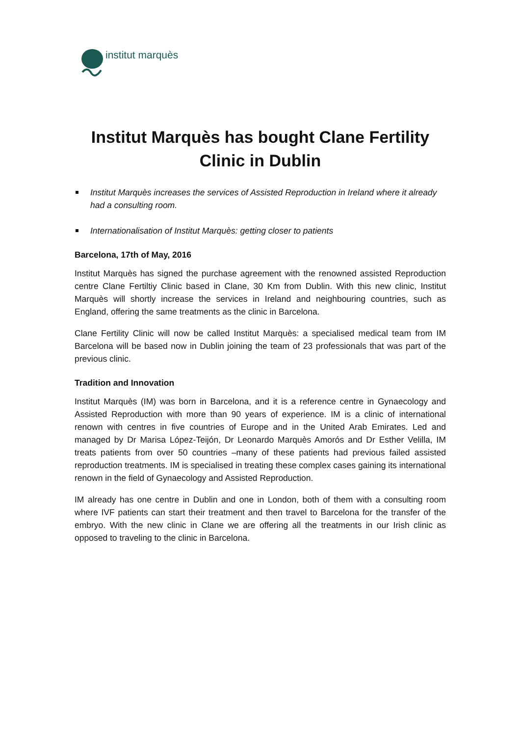institut marquès
Institut Marquès has bought Clane Fertility Clinic in Dublin
Institut Marquès increases the services of Assisted Reproduction in Ireland where it already had a consulting room.
Internationalisation of Institut Marquès: getting closer to patients
Barcelona, 17th of May, 2016
Institut Marquès has signed the purchase agreement with the renowned assisted Reproduction centre Clane Fertiltiy Clinic based in Clane, 30 Km from Dublin. With this new clinic, Institut Marquès will shortly increase the services in Ireland and neighbouring countries, such as England, offering the same treatments as the clinic in Barcelona.
Clane Fertility Clinic will now be called Institut Marquès: a specialised medical team from IM Barcelona will be based now in Dublin joining the team of 23 professionals that was part of the previous clinic.
Tradition and Innovation
Institut Marquès (IM) was born in Barcelona, and it is a reference centre in Gynaecology and Assisted Reproduction with more than 90 years of experience. IM is a clinic of international renown with centres in five countries of Europe and in the United Arab Emirates. Led and managed by Dr Marisa López-Teijón, Dr Leonardo Marquès Amorós and Dr Esther Velilla, IM treats patients from over 50 countries –many of these patients had previous failed assisted reproduction treatments. IM is specialised in treating these complex cases gaining its international renown in the field of Gynaecology and Assisted Reproduction.
IM already has one centre in Dublin and one in London, both of them with a consulting room where IVF patients can start their treatment and then travel to Barcelona for the transfer of the embryo. With the new clinic in Clane we are offering all the treatments in our Irish clinic as opposed to traveling to the clinic in Barcelona.